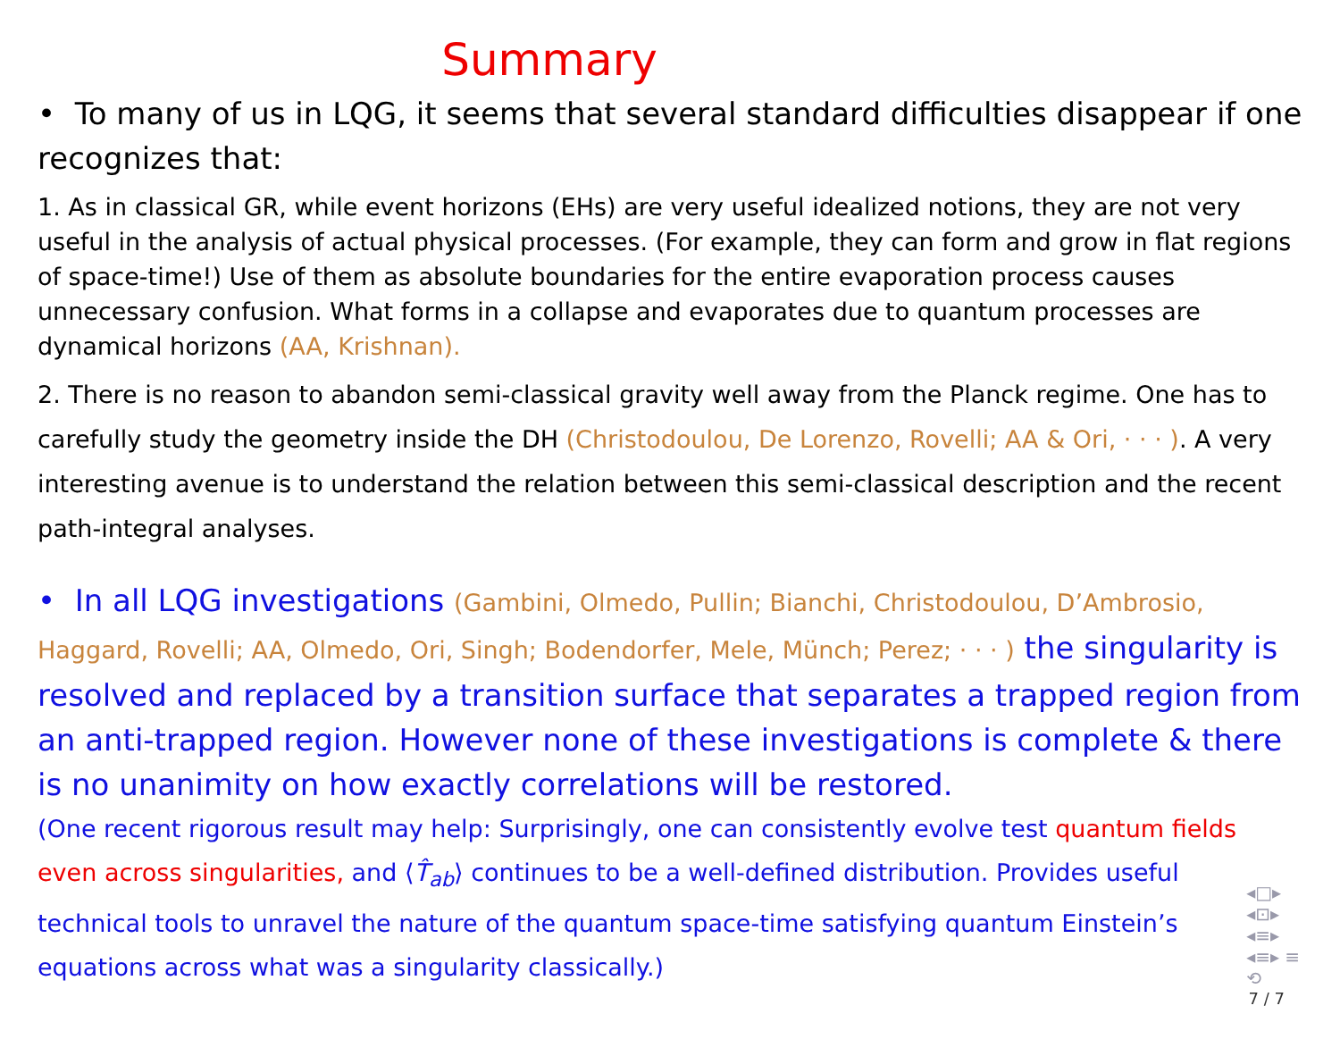Summary
• To many of us in LQG, it seems that several standard difficulties disappear if one recognizes that:
1. As in classical GR, while event horizons (EHs) are very useful idealized notions, they are not very useful in the analysis of actual physical processes. (For example, they can form and grow in flat regions of space-time!) Use of them as absolute boundaries for the entire evaporation process causes unnecessary confusion. What forms in a collapse and evaporates due to quantum processes are dynamical horizons (AA, Krishnan).
2. There is no reason to abandon semi-classical gravity well away from the Planck regime. One has to carefully study the geometry inside the DH (Christodoulou, De Lorenzo, Rovelli; AA & Ori, · · · ). A very interesting avenue is to understand the relation between this semi-classical description and the recent path-integral analyses.
• In all LQG investigations (Gambini, Olmedo, Pullin; Bianchi, Christodoulou, D’Ambrosio, Haggard, Rovelli; AA, Olmedo, Ori, Singh; Bodendorfer, Mele, Münch; Perez; · · · ) the singularity is resolved and replaced by a transition surface that separates a trapped region from an anti-trapped region. However none of these investigations is complete & there is no unanimity on how exactly correlations will be restored.
(One recent rigorous result may help: Surprisingly, one can consistently evolve test quantum fields even across singularities, and ⟨T̂<sub>ab</sub>⟩ continues to be a well-defined distribution. Provides useful technical tools to unravel the nature of the quantum space-time satisfying quantum Einstein’s equations across what was a singularity classically.)
◂□▸ ◂⊡▸ ◂≡▸ ◂≡▸ ≡ ⟲
7 / 7